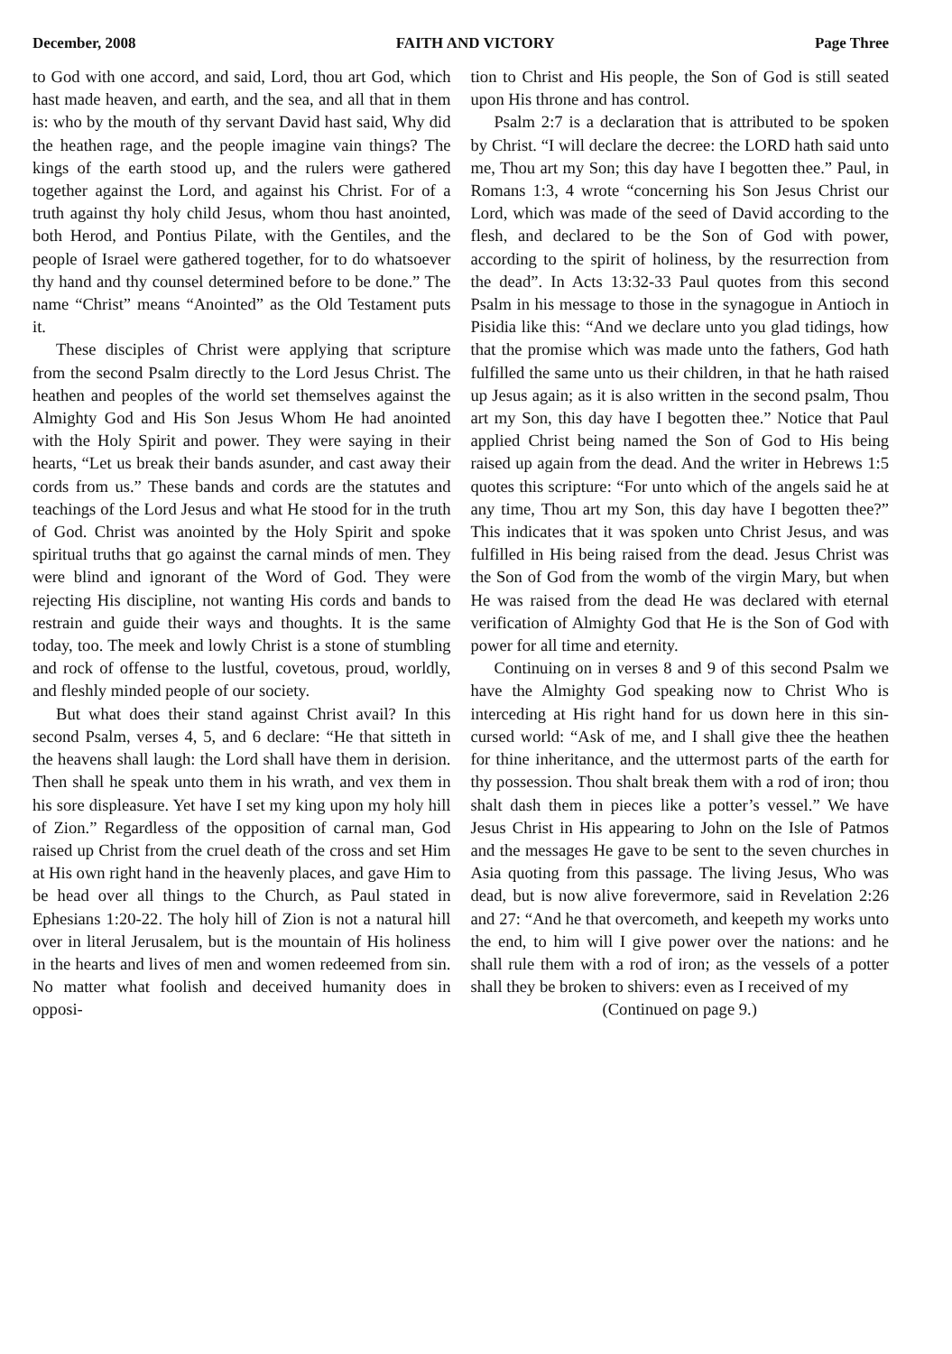December, 2008 FAITH AND VICTORY Page Three
to God with one accord, and said, Lord, thou art God, which hast made heaven, and earth, and the sea, and all that in them is: who by the mouth of thy servant David hast said, Why did the heathen rage, and the people imagine vain things? The kings of the earth stood up, and the rulers were gathered together against the Lord, and against his Christ. For of a truth against thy holy child Jesus, whom thou hast anointed, both Herod, and Pontius Pilate, with the Gentiles, and the people of Israel were gathered together, for to do whatsoever thy hand and thy counsel determined before to be done.” The name “Christ” means “Anointed” as the Old Testament puts it.
These disciples of Christ were applying that scripture from the second Psalm directly to the Lord Jesus Christ. The heathen and peoples of the world set themselves against the Almighty God and His Son Jesus Whom He had anointed with the Holy Spirit and power. They were saying in their hearts, “Let us break their bands asunder, and cast away their cords from us.” These bands and cords are the statutes and teachings of the Lord Jesus and what He stood for in the truth of God. Christ was anointed by the Holy Spirit and spoke spiritual truths that go against the carnal minds of men. They were blind and ignorant of the Word of God. They were rejecting His discipline, not wanting His cords and bands to restrain and guide their ways and thoughts. It is the same today, too. The meek and lowly Christ is a stone of stumbling and rock of offense to the lustful, covetous, proud, worldly, and fleshly minded people of our society.
But what does their stand against Christ avail? In this second Psalm, verses 4, 5, and 6 declare: “He that sitteth in the heavens shall laugh: the Lord shall have them in derision. Then shall he speak unto them in his wrath, and vex them in his sore displeasure. Yet have I set my king upon my holy hill of Zion.” Regardless of the opposition of carnal man, God raised up Christ from the cruel death of the cross and set Him at His own right hand in the heavenly places, and gave Him to be head over all things to the Church, as Paul stated in Ephesians 1:20-22. The holy hill of Zion is not a natural hill over in literal Jerusalem, but is the mountain of His holiness in the hearts and lives of men and women redeemed from sin. No matter what foolish and deceived humanity does in opposi-
tion to Christ and His people, the Son of God is still seated upon His throne and has control.
Psalm 2:7 is a declaration that is attributed to be spoken by Christ. “I will declare the decree: the LORD hath said unto me, Thou art my Son; this day have I begotten thee.” Paul, in Romans 1:3, 4 wrote “concerning his Son Jesus Christ our Lord, which was made of the seed of David according to the flesh, and declared to be the Son of God with power, according to the spirit of holiness, by the resurrection from the dead”. In Acts 13:32-33 Paul quotes from this second Psalm in his message to those in the synagogue in Antioch in Pisidia like this: “And we declare unto you glad tidings, how that the promise which was made unto the fathers, God hath fulfilled the same unto us their children, in that he hath raised up Jesus again; as it is also written in the second psalm, Thou art my Son, this day have I begotten thee.” Notice that Paul applied Christ being named the Son of God to His being raised up again from the dead. And the writer in Hebrews 1:5 quotes this scripture: “For unto which of the angels said he at any time, Thou art my Son, this day have I begotten thee?” This indicates that it was spoken unto Christ Jesus, and was fulfilled in His being raised from the dead. Jesus Christ was the Son of God from the womb of the virgin Mary, but when He was raised from the dead He was declared with eternal verification of Almighty God that He is the Son of God with power for all time and eternity.
Continuing on in verses 8 and 9 of this second Psalm we have the Almighty God speaking now to Christ Who is interceding at His right hand for us down here in this sin-cursed world: “Ask of me, and I shall give thee the heathen for thine inheritance, and the uttermost parts of the earth for thy possession. Thou shalt break them with a rod of iron; thou shalt dash them in pieces like a potter’s vessel.” We have Jesus Christ in His appearing to John on the Isle of Patmos and the messages He gave to be sent to the seven churches in Asia quoting from this passage. The living Jesus, Who was dead, but is now alive forevermore, said in Revelation 2:26 and 27: “And he that overcometh, and keepeth my works unto the end, to him will I give power over the nations: and he shall rule them with a rod of iron; as the vessels of a potter shall they be broken to shivers: even as I received of my
(Continued on page 9.)